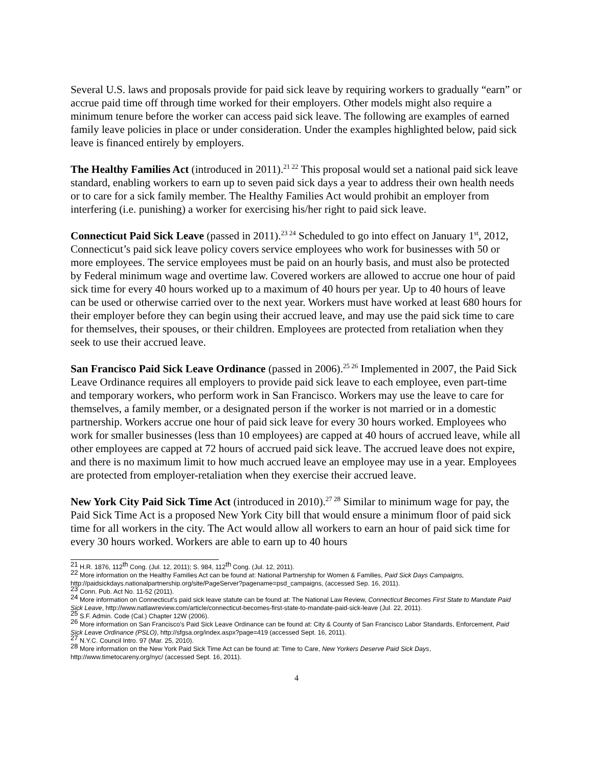Several U.S. laws and proposals provide for paid sick leave by requiring workers to gradually “earn” or accrue paid time off through time worked for their employers. Other models might also require a minimum tenure before the worker can access paid sick leave. The following are examples of earned family leave policies in place or under consideration. Under the examples highlighted below, paid sick leave is financed entirely by employers.
The Healthy Families Act (introduced in 2011).<sup>21 22</sup> This proposal would set a national paid sick leave standard, enabling workers to earn up to seven paid sick days a year to address their own health needs or to care for a sick family member. The Healthy Families Act would prohibit an employer from interfering (i.e. punishing) a worker for exercising his/her right to paid sick leave.
Connecticut Paid Sick Leave (passed in 2011).<sup>23 24</sup> Scheduled to go into effect on January 1<sup>st</sup>, 2012, Connecticut’s paid sick leave policy covers service employees who work for businesses with 50 or more employees. The service employees must be paid on an hourly basis, and must also be protected by Federal minimum wage and overtime law. Covered workers are allowed to accrue one hour of paid sick time for every 40 hours worked up to a maximum of 40 hours per year. Up to 40 hours of leave can be used or otherwise carried over to the next year. Workers must have worked at least 680 hours for their employer before they can begin using their accrued leave, and may use the paid sick time to care for themselves, their spouses, or their children. Employees are protected from retaliation when they seek to use their accrued leave.
San Francisco Paid Sick Leave Ordinance (passed in 2006).<sup>25 26</sup> Implemented in 2007, the Paid Sick Leave Ordinance requires all employers to provide paid sick leave to each employee, even part-time and temporary workers, who perform work in San Francisco. Workers may use the leave to care for themselves, a family member, or a designated person if the worker is not married or in a domestic partnership. Workers accrue one hour of paid sick leave for every 30 hours worked. Employees who work for smaller businesses (less than 10 employees) are capped at 40 hours of accrued leave, while all other employees are capped at 72 hours of accrued paid sick leave. The accrued leave does not expire, and there is no maximum limit to how much accrued leave an employee may use in a year. Employees are protected from employer-retaliation when they exercise their accrued leave.
New York City Paid Sick Time Act (introduced in 2010).<sup>27 28</sup> Similar to minimum wage for pay, the Paid Sick Time Act is a proposed New York City bill that would ensure a minimum floor of paid sick time for all workers in the city. The Act would allow all workers to earn an hour of paid sick time for every 30 hours worked. Workers are able to earn up to 40 hours
<sup>21</sup> H.R. 1876, 112<sup>th</sup> Cong. (Jul. 12, 2011); S. 984, 112<sup>th</sup> Cong. (Jul. 12, 2011).
<sup>22</sup> More information on the Healthy Families Act can be found at: National Partnership for Women & Families, Paid Sick Days Campaigns, http://paidsickdays.nationalpartnership.org/site/PageServer?pagename=psd_campaigns, (accessed Sep. 16, 2011).
<sup>23</sup> Conn. Pub. Act No. 11-52 (2011).
<sup>24</sup> More information on Connecticut’s paid sick leave statute can be found at: The National Law Review, Connecticut Becomes First State to Mandate Paid Sick Leave, http://www.natlawreview.com/article/connecticut-becomes-first-state-to-mandate-paid-sick-leave (Jul. 22, 2011).
<sup>25</sup> S.F. Admin. Code (Cal.) Chapter 12W (2006).
<sup>26</sup> More information on San Francisco’s Paid Sick Leave Ordinance can be found at: City & County of San Francisco Labor Standards, Enforcement, Paid Sick Leave Ordinance (PSLO), http://sfgsa.org/index.aspx?page=419 (accessed Sept. 16, 2011).
<sup>27</sup> N.Y.C. Council Intro. 97 (Mar. 25, 2010).
<sup>28</sup> More information on the New York Paid Sick Time Act can be found at: Time to Care, New Yorkers Deserve Paid Sick Days, http://www.timetocareny.org/nyc/ (accessed Sept. 16, 2011).
4